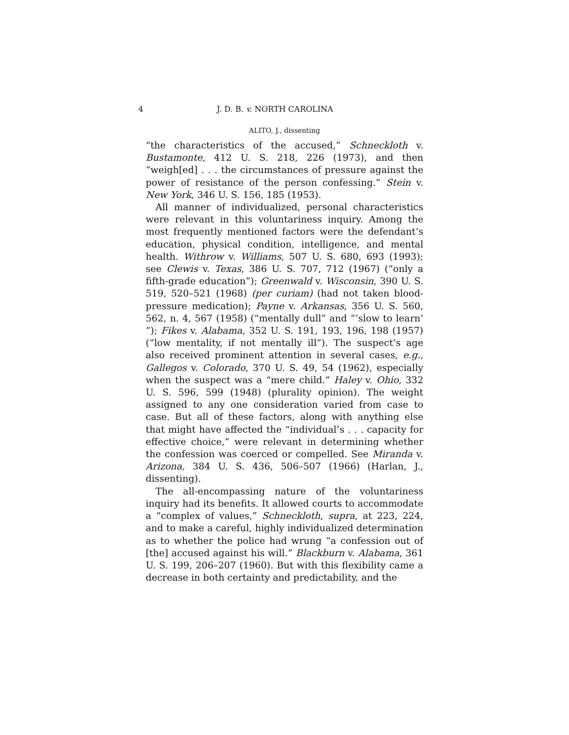4 J. D. B. v. NORTH CAROLINA
ALITO, J., dissenting
“the characteristics of the accused,” Schneckloth v. Bustamonte, 412 U. S. 218, 226 (1973), and then “weigh[ed] . . . the circumstances of pressure against the power of resistance of the person confessing.” Stein v. New York, 346 U. S. 156, 185 (1953).
All manner of individualized, personal characteristics were relevant in this voluntariness inquiry. Among the most frequently mentioned factors were the defendant’s education, physical condition, intelligence, and mental health. Withrow v. Williams, 507 U. S. 680, 693 (1993); see Clewis v. Texas, 386 U. S. 707, 712 (1967) (“only a fifth-grade education”); Greenwald v. Wisconsin, 390 U. S. 519, 520–521 (1968) (per curiam) (had not taken blood-pressure medication); Payne v. Arkansas, 356 U. S. 560, 562, n. 4, 567 (1958) (“mentally dull” and “‘slow to learn’ ”); Fikes v. Alabama, 352 U. S. 191, 193, 196, 198 (1957) (“low mentality, if not mentally ill”). The suspect’s age also received prominent attention in several cases, e.g., Gallegos v. Colorado, 370 U. S. 49, 54 (1962), especially when the suspect was a “mere child.” Haley v. Ohio, 332 U. S. 596, 599 (1948) (plurality opinion). The weight assigned to any one consideration varied from case to case. But all of these factors, along with anything else that might have affected the “individual’s . . . capacity for effective choice,” were relevant in determining whether the confession was coerced or compelled. See Miranda v. Arizona, 384 U. S. 436, 506–507 (1966) (Harlan, J., dissenting).
The all-encompassing nature of the voluntariness inquiry had its benefits. It allowed courts to accommodate a “complex of values,” Schneckloth, supra, at 223, 224, and to make a careful, highly individualized determination as to whether the police had wrung “a confession out of [the] accused against his will.” Blackburn v. Alabama, 361 U. S. 199, 206–207 (1960). But with this flexibility came a decrease in both certainty and predictability, and the